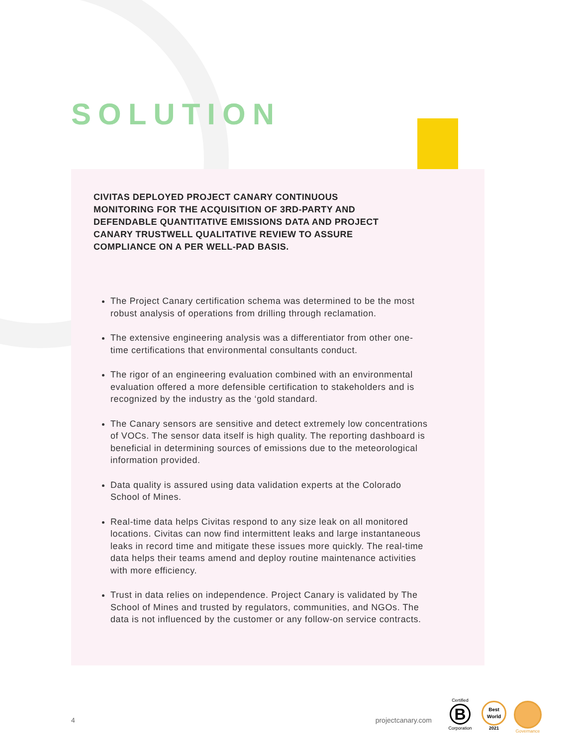SOLUTION
CIVITAS DEPLOYED PROJECT CANARY CONTINUOUS MONITORING FOR THE ACQUISITION OF 3RD-PARTY AND DEFENDABLE QUANTITATIVE EMISSIONS DATA AND PROJECT CANARY TRUSTWELL QUALITATIVE REVIEW TO ASSURE COMPLIANCE ON A PER WELL-PAD BASIS.
The Project Canary certification schema was determined to be the most robust analysis of operations from drilling through reclamation.
The extensive engineering analysis was a differentiator from other one-time certifications that environmental consultants conduct.
The rigor of an engineering evaluation combined with an environmental evaluation offered a more defensible certification to stakeholders and is recognized by the industry as the ‘gold standard.
The Canary sensors are sensitive and detect extremely low concentrations of VOCs. The sensor data itself is high quality. The reporting dashboard is beneficial in determining sources of emissions due to the meteorological information provided.
Data quality is assured using data validation experts at the Colorado School of Mines.
Real-time data helps Civitas respond to any size leak on all monitored locations. Civitas can now find intermittent leaks and large instantaneous leaks in record time and mitigate these issues more quickly. The real-time data helps their teams amend and deploy routine maintenance activities with more efficiency.
Trust in data relies on independence. Project Canary is validated by The School of Mines and trusted by regulators, communities, and NGOs. The data is not influenced by the customer or any follow-on service contracts.
4 projectcanary.com
Certified
B
Corporation
Best World
2021
Governance